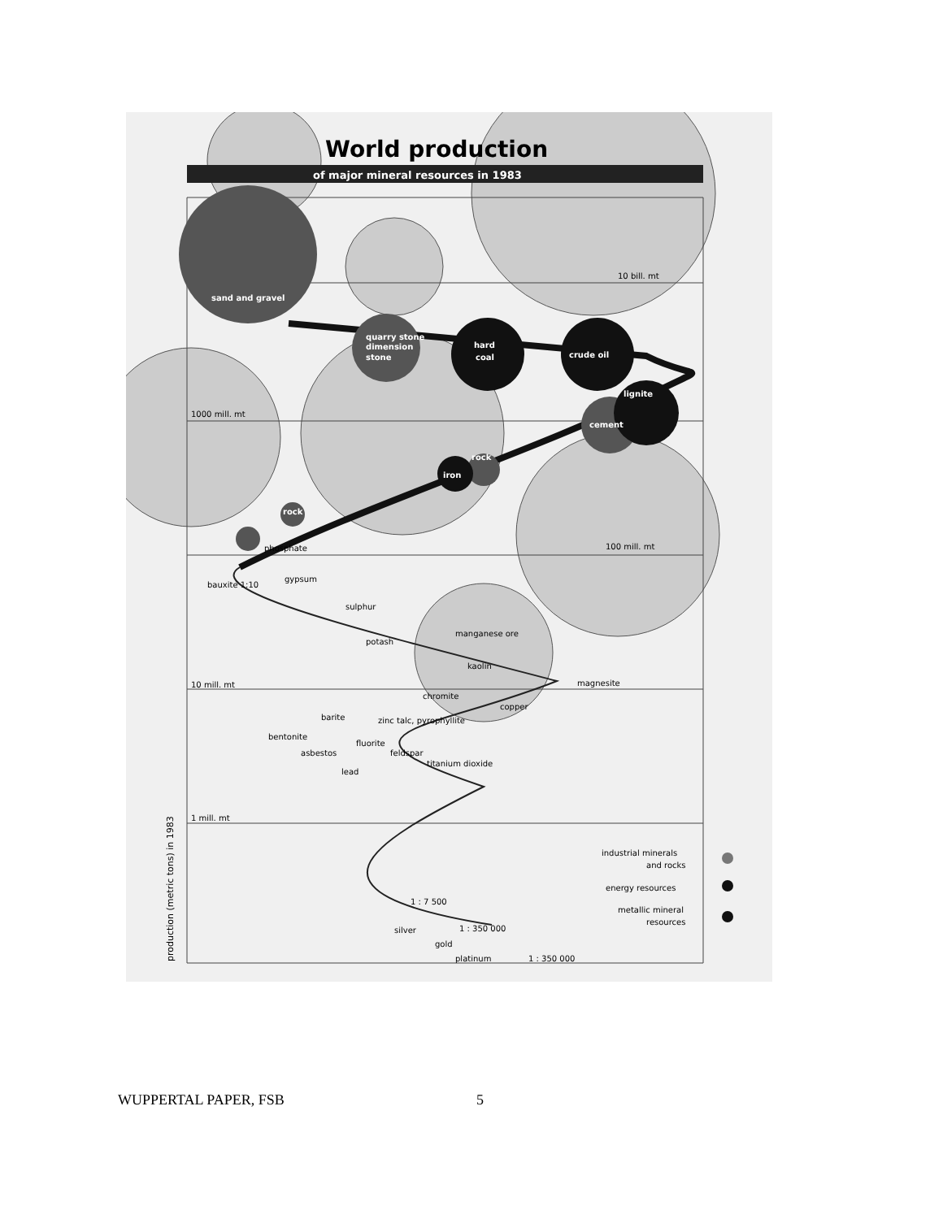World production
of major mineral resources in 1983
sand and gravel
quarry stone
dimension
stone
hard
coal
crude oil
lignite
cement
iron
rock
rock
10 bill. mt
1000 mill. mt
100 mill. mt
10 mill. mt
1 mill. mt
phosphate
bauxite 1:10
gypsum
sulphur
potash
manganese ore
kaolin
magnesite
chromite
copper
barite
zinc talc, pyrophyllite
bentonite
fluorite
asbestos
feldspar
titanium dioxide
lead
silver
gold
platinum
1 : 350 000
1 : 350 000
1 : 7 500
industrial minerals
and rocks
energy resources
metallic mineral
resources
production (metric tons) in 1983
WUPPERTAL PAPER, FSB 5